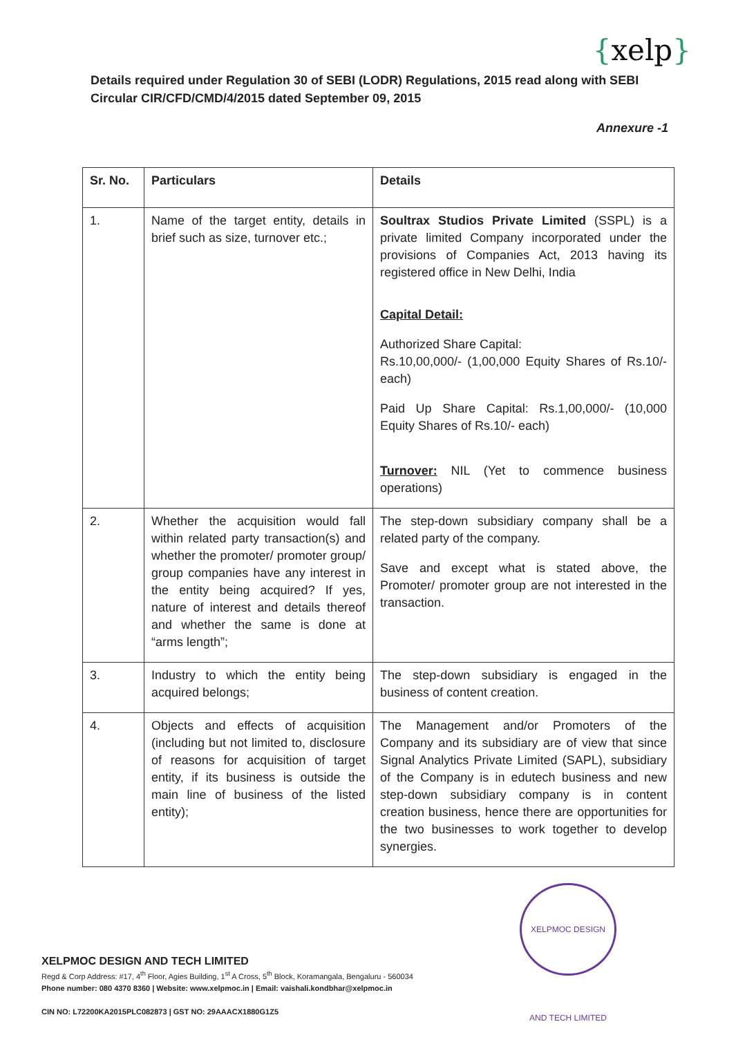{xelp}
Details required under Regulation 30 of SEBI (LODR) Regulations, 2015 read along with SEBI Circular CIR/CFD/CMD/4/2015 dated September 09, 2015
Annexure -1
| Sr. No. | Particulars | Details |
| --- | --- | --- |
| 1. | Name of the target entity, details in brief such as size, turnover etc.; | Soultrax Studios Private Limited (SSPL) is a private limited Company incorporated under the provisions of Companies Act, 2013 having its registered office in New Delhi, India Capital Detail: Authorized Share Capital: Rs.10,00,000/- (1,00,000 Equity Shares of Rs.10/- each) Paid Up Share Capital: Rs.1,00,000/- (10,000 Equity Shares of Rs.10/- each) Turnover: NIL (Yet to commence business operations) |
| 2. | Whether the acquisition would fall within related party transaction(s) and whether the promoter/ promoter group/ group companies have any interest in the entity being acquired? If yes, nature of interest and details thereof and whether the same is done at “arms length”; | The step-down subsidiary company shall be a related party of the company. Save and except what is stated above, the Promoter/ promoter group are not interested in the transaction. |
| 3. | Industry to which the entity being acquired belongs; | The step-down subsidiary is engaged in the business of content creation. |
| 4. | Objects and effects of acquisition (including but not limited to, disclosure of reasons for acquisition of target entity, if its business is outside the main line of business of the listed entity); | The Management and/or Promoters of the Company and its subsidiary are of view that since Signal Analytics Private Limited (SAPL), subsidiary of the Company is in edutech business and new step-down subsidiary company is in content creation business, hence there are opportunities for the two businesses to work together to develop synergies. |
XELPMOC DESIGN AND TECH LIMITED
XELPMOC DESIGN AND TECH LIMITED
Regd & Corp Address: #17, 4<sup>th</sup> Floor, Agies Building, 1<sup>st</sup> A Cross, 5<sup>th</sup> Block, Koramangala, Bengaluru - 560034
Phone number: 080 4370 8360 | Website: www.xelpmoc.in | Email: vaishali.kondbhar@xelpmoc.in
CIN NO: L72200KA2015PLC082873 | GST NO: 29AAACX1880G1Z5